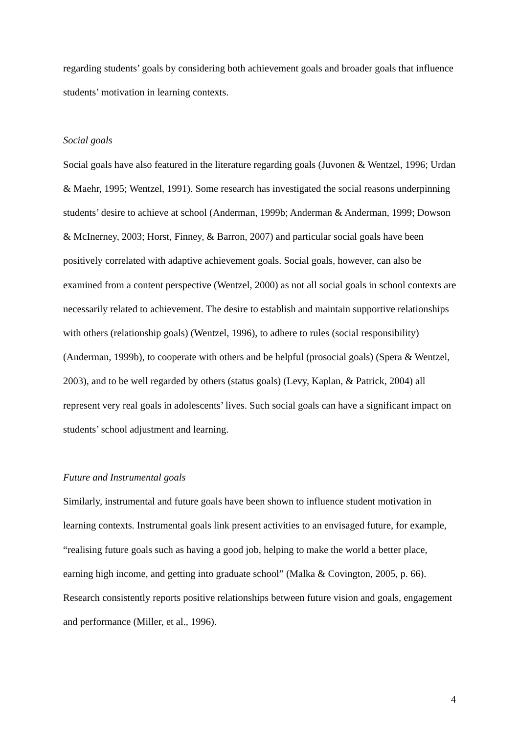regarding students’ goals by considering both achievement goals and broader goals that influence students’ motivation in learning contexts.
Social goals
Social goals have also featured in the literature regarding goals (Juvonen & Wentzel, 1996; Urdan & Maehr, 1995; Wentzel, 1991). Some research has investigated the social reasons underpinning students’ desire to achieve at school (Anderman, 1999b; Anderman & Anderman, 1999; Dowson & McInerney, 2003; Horst, Finney, & Barron, 2007) and particular social goals have been positively correlated with adaptive achievement goals. Social goals, however, can also be examined from a content perspective (Wentzel, 2000) as not all social goals in school contexts are necessarily related to achievement. The desire to establish and maintain supportive relationships with others (relationship goals) (Wentzel, 1996), to adhere to rules (social responsibility) (Anderman, 1999b), to cooperate with others and be helpful (prosocial goals) (Spera & Wentzel, 2003), and to be well regarded by others (status goals) (Levy, Kaplan, & Patrick, 2004) all represent very real goals in adolescents’ lives. Such social goals can have a significant impact on students’ school adjustment and learning.
Future and Instrumental goals
Similarly, instrumental and future goals have been shown to influence student motivation in learning contexts. Instrumental goals link present activities to an envisaged future, for example, “realising future goals such as having a good job, helping to make the world a better place, earning high income, and getting into graduate school” (Malka & Covington, 2005, p. 66). Research consistently reports positive relationships between future vision and goals, engagement and performance (Miller, et al., 1996).
4